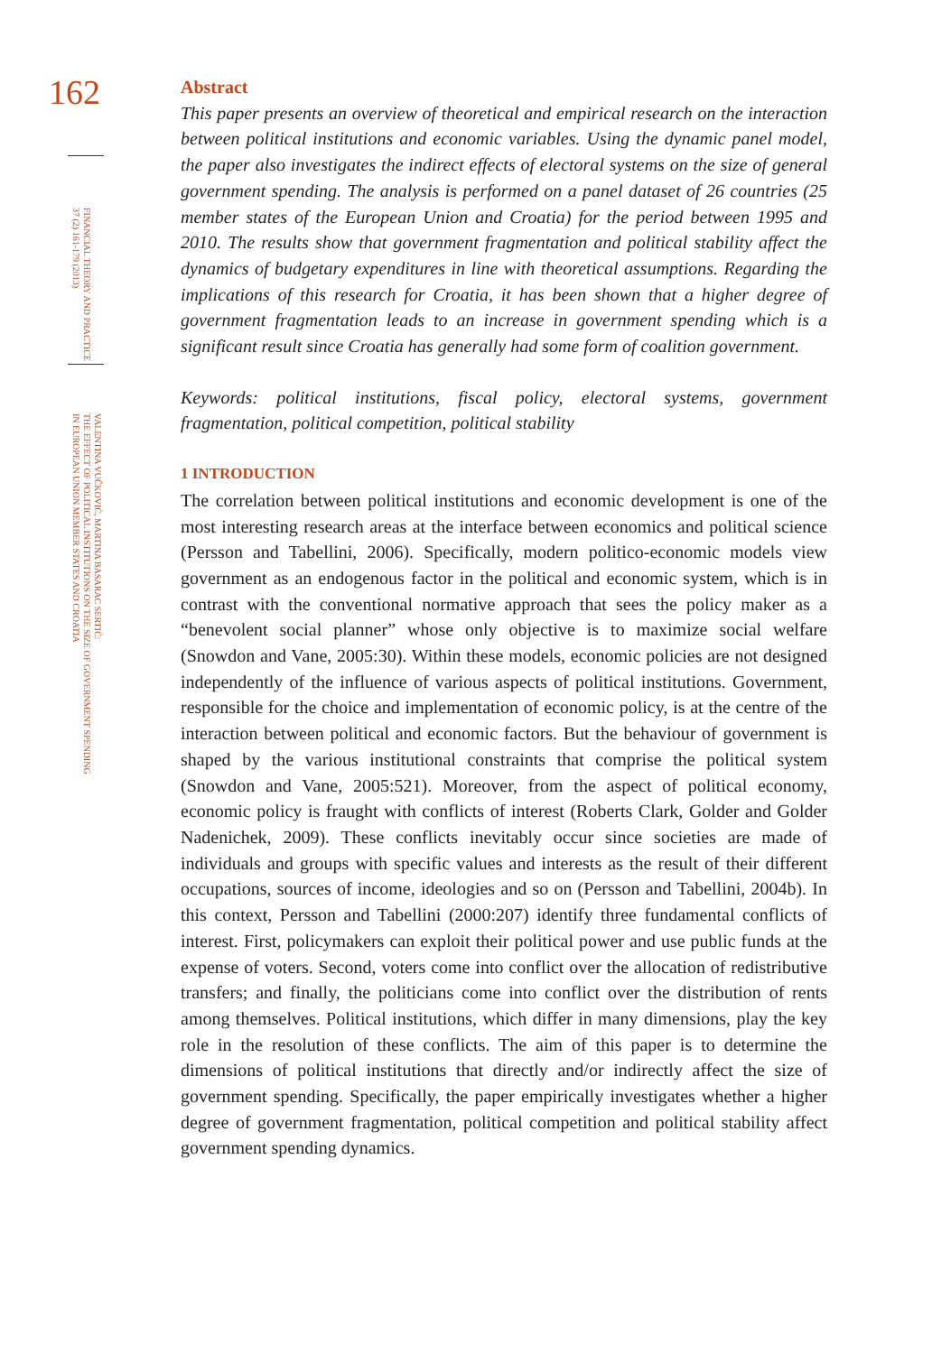162
FINANCIAL THEORY AND PRACTICE
37 (2) 161-179 (2013)
VALENTINA VUČKOVIĆ, MARTINA BASARAC SERTIĆ:
THE EFFECT OF POLITICAL INSTITUTIONS ON THE SIZE OF GOVERNMENT SPENDING
IN EUROPEAN UNION MEMBER STATES AND CROATIA
Abstract
This paper presents an overview of theoretical and empirical research on the interaction between political institutions and economic variables. Using the dynamic panel model, the paper also investigates the indirect effects of electoral systems on the size of general government spending. The analysis is performed on a panel dataset of 26 countries (25 member states of the European Union and Croatia) for the period between 1995 and 2010. The results show that government fragmentation and political stability affect the dynamics of budgetary expenditures in line with theoretical assumptions. Regarding the implications of this research for Croatia, it has been shown that a higher degree of government fragmentation leads to an increase in government spending which is a significant result since Croatia has generally had some form of coalition government.
Keywords: political institutions, fiscal policy, electoral systems, government fragmentation, political competition, political stability
1 INTRODUCTION
The correlation between political institutions and economic development is one of the most interesting research areas at the interface between economics and political science (Persson and Tabellini, 2006). Specifically, modern politico-economic models view government as an endogenous factor in the political and economic system, which is in contrast with the conventional normative approach that sees the policy maker as a “benevolent social planner” whose only objective is to maximize social welfare (Snowdon and Vane, 2005:30). Within these models, economic policies are not designed independently of the influence of various aspects of political institutions. Government, responsible for the choice and implementation of economic policy, is at the centre of the interaction between political and economic factors. But the behaviour of government is shaped by the various institutional constraints that comprise the political system (Snowdon and Vane, 2005:521). Moreover, from the aspect of political economy, economic policy is fraught with conflicts of interest (Roberts Clark, Golder and Golder Nadenichek, 2009). These conflicts inevitably occur since societies are made of individuals and groups with specific values and interests as the result of their different occupations, sources of income, ideologies and so on (Persson and Tabellini, 2004b). In this context, Persson and Tabellini (2000:207) identify three fundamental conflicts of interest. First, policymakers can exploit their political power and use public funds at the expense of voters. Second, voters come into conflict over the allocation of redistributive transfers; and finally, the politicians come into conflict over the distribution of rents among themselves. Political institutions, which differ in many dimensions, play the key role in the resolution of these conflicts. The aim of this paper is to determine the dimensions of political institutions that directly and/or indirectly affect the size of government spending. Specifically, the paper empirically investigates whether a higher degree of government fragmentation, political competition and political stability affect government spending dynamics.